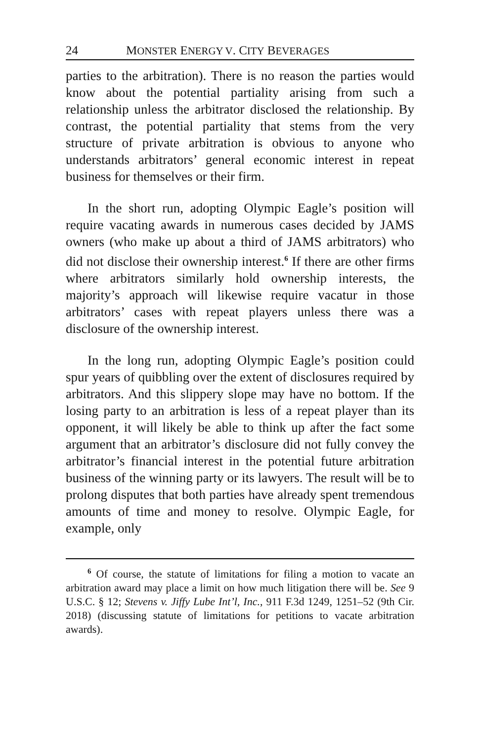24 MONSTER ENERGY V. CITY BEVERAGES
parties to the arbitration). There is no reason the parties would know about the potential partiality arising from such a relationship unless the arbitrator disclosed the relationship. By contrast, the potential partiality that stems from the very structure of private arbitration is obvious to anyone who understands arbitrators’ general economic interest in repeat business for themselves or their firm.
In the short run, adopting Olympic Eagle’s position will require vacating awards in numerous cases decided by JAMS owners (who make up about a third of JAMS arbitrators) who did not disclose their ownership interest.<sup>6</sup> If there are other firms where arbitrators similarly hold ownership interests, the majority’s approach will likewise require vacatur in those arbitrators’ cases with repeat players unless there was a disclosure of the ownership interest.
In the long run, adopting Olympic Eagle’s position could spur years of quibbling over the extent of disclosures required by arbitrators. And this slippery slope may have no bottom. If the losing party to an arbitration is less of a repeat player than its opponent, it will likely be able to think up after the fact some argument that an arbitrator’s disclosure did not fully convey the arbitrator’s financial interest in the potential future arbitration business of the winning party or its lawyers. The result will be to prolong disputes that both parties have already spent tremendous amounts of time and money to resolve. Olympic Eagle, for example, only
<sup>6</sup> Of course, the statute of limitations for filing a motion to vacate an arbitration award may place a limit on how much litigation there will be. See 9 U.S.C. § 12; Stevens v. Jiffy Lube Int’l, Inc., 911 F.3d 1249, 1251–52 (9th Cir. 2018) (discussing statute of limitations for petitions to vacate arbitration awards).